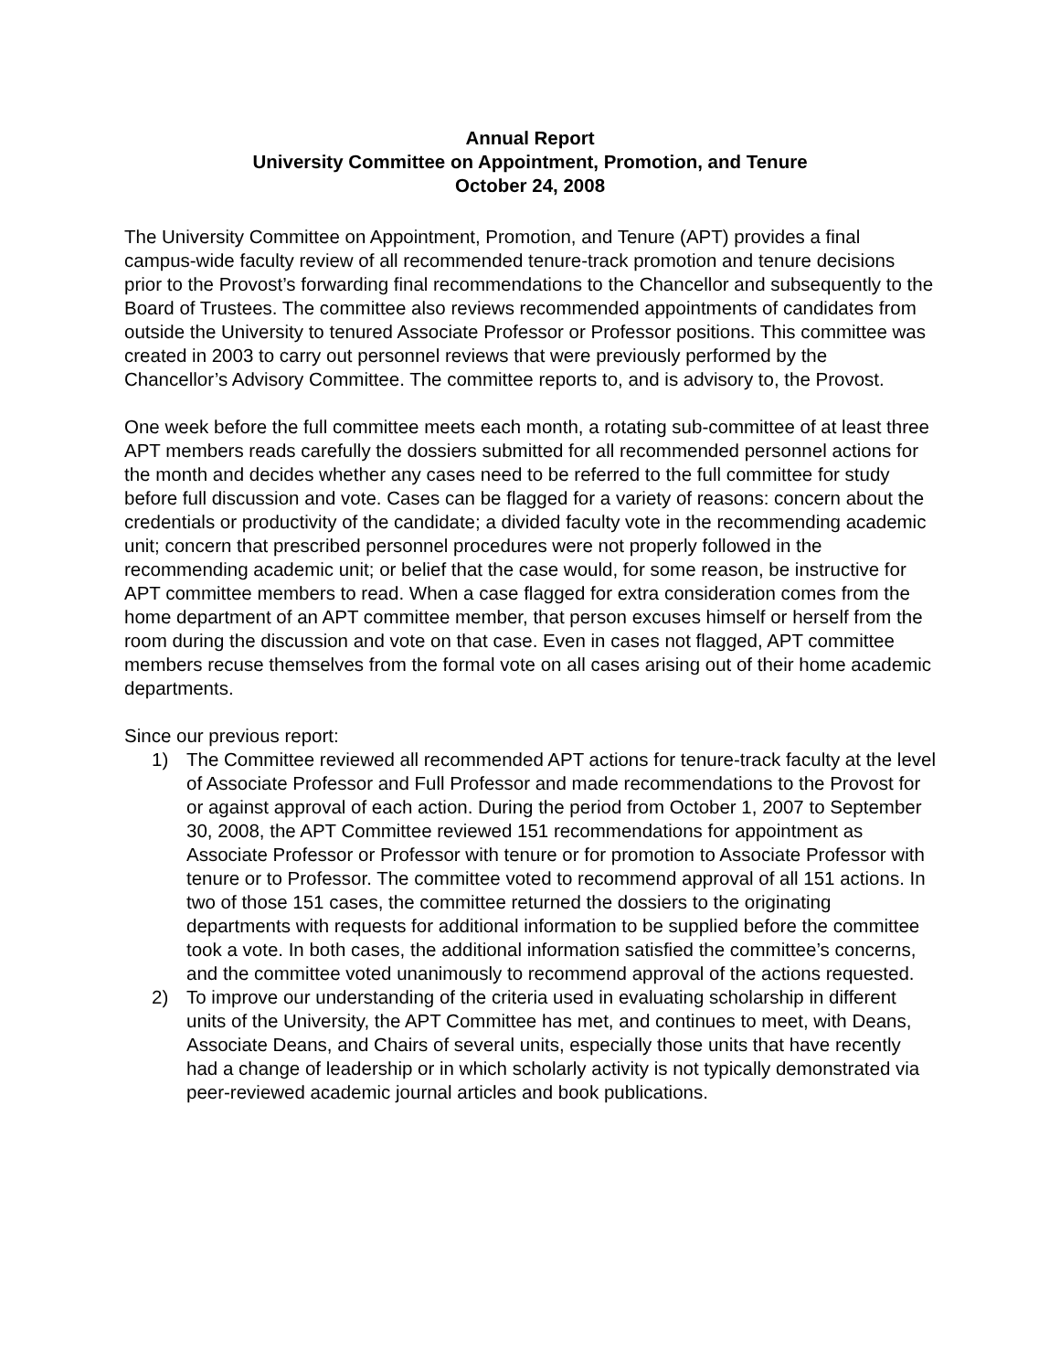Annual Report
University Committee on Appointment, Promotion, and Tenure
October 24, 2008
The University Committee on Appointment, Promotion, and Tenure (APT) provides a final campus-wide faculty review of all recommended tenure-track promotion and tenure decisions prior to the Provost’s forwarding final recommendations to the Chancellor and subsequently to the Board of Trustees. The committee also reviews recommended appointments of candidates from outside the University to tenured Associate Professor or Professor positions. This committee was created in 2003 to carry out personnel reviews that were previously performed by the Chancellor’s Advisory Committee. The committee reports to, and is advisory to, the Provost.
One week before the full committee meets each month, a rotating sub-committee of at least three APT members reads carefully the dossiers submitted for all recommended personnel actions for the month and decides whether any cases need to be referred to the full committee for study before full discussion and vote. Cases can be flagged for a variety of reasons: concern about the credentials or productivity of the candidate; a divided faculty vote in the recommending academic unit; concern that prescribed personnel procedures were not properly followed in the recommending academic unit; or belief that the case would, for some reason, be instructive for APT committee members to read. When a case flagged for extra consideration comes from the home department of an APT committee member, that person excuses himself or herself from the room during the discussion and vote on that case. Even in cases not flagged, APT committee members recuse themselves from the formal vote on all cases arising out of their home academic departments.
Since our previous report:
1) The Committee reviewed all recommended APT actions for tenure-track faculty at the level of Associate Professor and Full Professor and made recommendations to the Provost for or against approval of each action. During the period from October 1, 2007 to September 30, 2008, the APT Committee reviewed 151 recommendations for appointment as Associate Professor or Professor with tenure or for promotion to Associate Professor with tenure or to Professor. The committee voted to recommend approval of all 151 actions. In two of those 151 cases, the committee returned the dossiers to the originating departments with requests for additional information to be supplied before the committee took a vote. In both cases, the additional information satisfied the committee’s concerns, and the committee voted unanimously to recommend approval of the actions requested.
2) To improve our understanding of the criteria used in evaluating scholarship in different units of the University, the APT Committee has met, and continues to meet, with Deans, Associate Deans, and Chairs of several units, especially those units that have recently had a change of leadership or in which scholarly activity is not typically demonstrated via peer-reviewed academic journal articles and book publications.